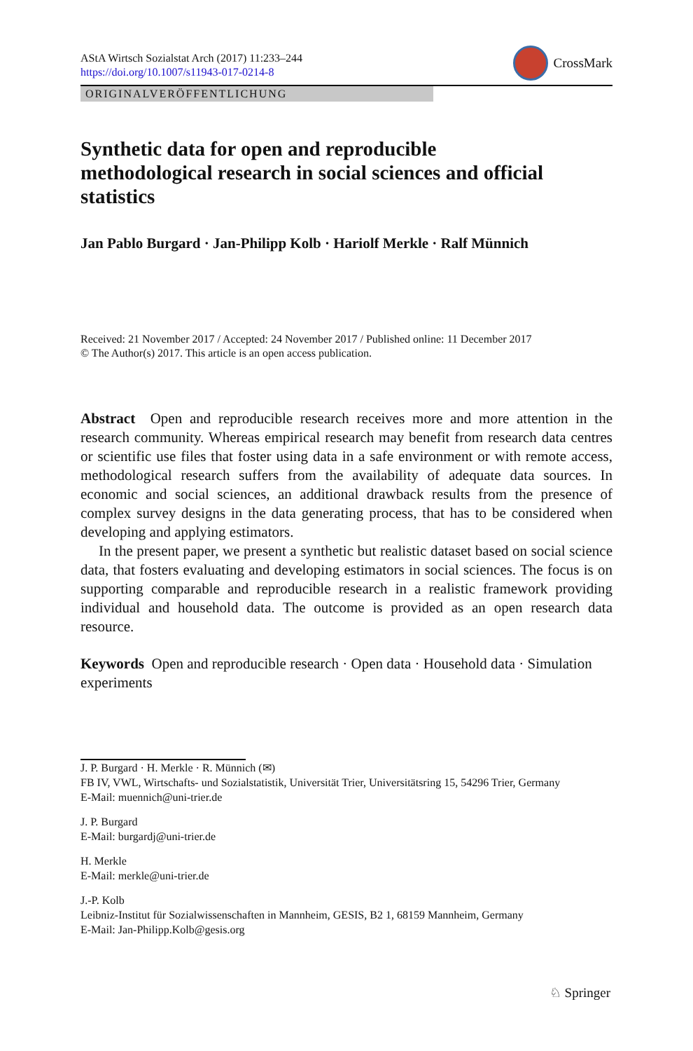AStA Wirtsch Sozialstat Arch (2017) 11:233–244
https://doi.org/10.1007/s11943-017-0214-8
CrossMark
ORIGINALVERÖFFENTLICHUNG
Synthetic data for open and reproducible methodological research in social sciences and official statistics
Jan Pablo Burgard · Jan-Philipp Kolb · Hariolf Merkle · Ralf Münnich
Received: 21 November 2017 / Accepted: 24 November 2017 / Published online: 11 December 2017
© The Author(s) 2017. This article is an open access publication.
Abstract Open and reproducible research receives more and more attention in the research community. Whereas empirical research may benefit from research data centres or scientific use files that foster using data in a safe environment or with remote access, methodological research suffers from the availability of adequate data sources. In economic and social sciences, an additional drawback results from the presence of complex survey designs in the data generating process, that has to be considered when developing and applying estimators.
In the present paper, we present a synthetic but realistic dataset based on social science data, that fosters evaluating and developing estimators in social sciences. The focus is on supporting comparable and reproducible research in a realistic framework providing individual and household data. The outcome is provided as an open research data resource.
Keywords Open and reproducible research · Open data · Household data · Simulation experiments
J. P. Burgard · H. Merkle · R. Münnich (✉)
FB IV, VWL, Wirtschafts- und Sozialstatistik, Universität Trier, Universitätsring 15, 54296 Trier, Germany
E-Mail: muennich@uni-trier.de
J. P. Burgard
E-Mail: burgardj@uni-trier.de
H. Merkle
E-Mail: merkle@uni-trier.de
J.-P. Kolb
Leibniz-Institut für Sozialwissenschaften in Mannheim, GESIS, B2 1, 68159 Mannheim, Germany
E-Mail: Jan-Philipp.Kolb@gesis.org
♘ Springer